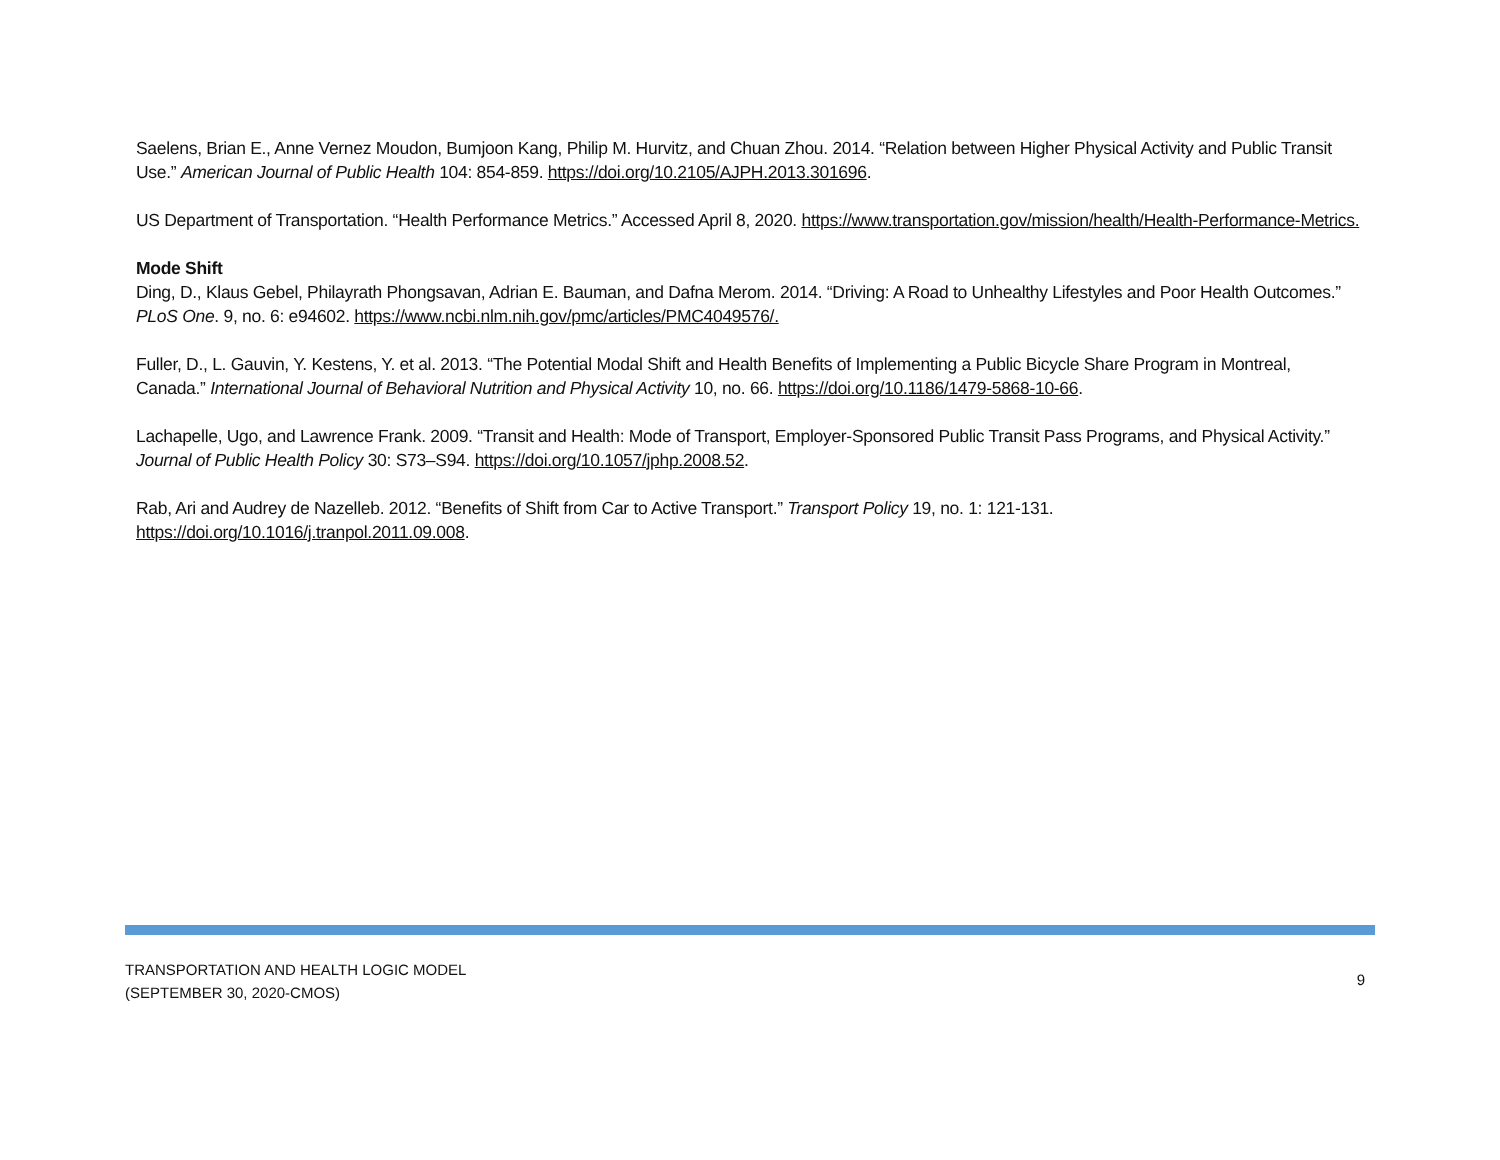Saelens, Brian E., Anne Vernez Moudon, Bumjoon Kang, Philip M. Hurvitz, and Chuan Zhou. 2014. “Relation between Higher Physical Activity and Public Transit Use.” American Journal of Public Health 104: 854-859. https://doi.org/10.2105/AJPH.2013.301696.
US Department of Transportation. “Health Performance Metrics.” Accessed April 8, 2020. https://www.transportation.gov/mission/health/Health-Performance-Metrics.
Mode Shift
Ding, D., Klaus Gebel, Philayrath Phongsavan, Adrian E. Bauman, and Dafna Merom. 2014. “Driving: A Road to Unhealthy Lifestyles and Poor Health Outcomes.” PLoS One. 9, no. 6: e94602. https://www.ncbi.nlm.nih.gov/pmc/articles/PMC4049576/.
Fuller, D., L. Gauvin, Y. Kestens, Y. et al. 2013. “The Potential Modal Shift and Health Benefits of Implementing a Public Bicycle Share Program in Montreal, Canada.” International Journal of Behavioral Nutrition and Physical Activity 10, no. 66. https://doi.org/10.1186/1479-5868-10-66.
Lachapelle, Ugo, and Lawrence Frank. 2009. “Transit and Health: Mode of Transport, Employer-Sponsored Public Transit Pass Programs, and Physical Activity.” Journal of Public Health Policy 30: S73–S94. https://doi.org/10.1057/jphp.2008.52.
Rab, Ari and Audrey de Nazelleb. 2012. “Benefits of Shift from Car to Active Transport.” Transport Policy 19, no. 1: 121-131.
https://doi.org/10.1016/j.tranpol.2011.09.008.
TRANSPORTATION AND HEALTH LOGIC MODEL
(SEPTEMBER 30, 2020-CMOS)
9